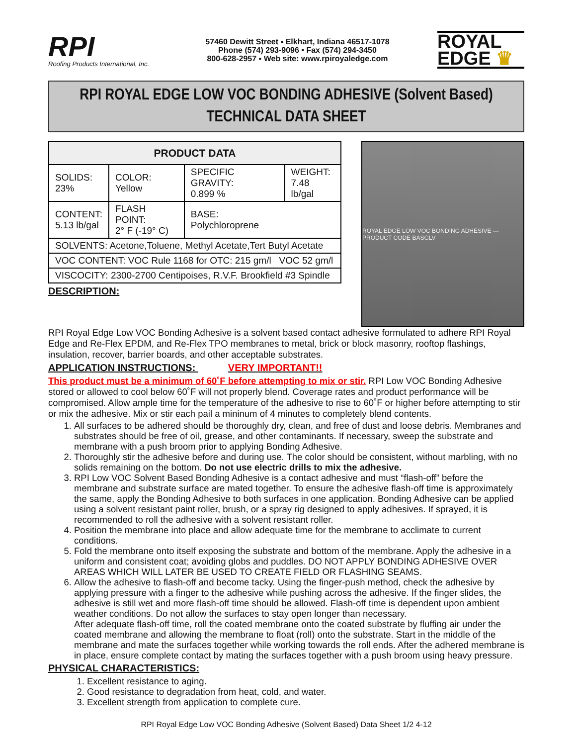RPI
Roofing Products International, Inc.
57460 Dewitt Street ▪ Elkhart, Indiana 46517-1078
Phone (574) 293-9096 ▪ Fax (574) 294-3450
800-628-2957 ▪ Web site: www.rpiroyaledge.com
ROYAL
EDGE ♛
RPI ROYAL EDGE LOW VOC BONDING ADHESIVE (Solvent Based)
TECHNICAL DATA SHEET
| PRODUCT DATA | | | |
| --- | --- | --- | --- |
| SOLIDS: 23% | COLOR: Yellow | SPECIFIC GRAVITY: 0.899 % | WEIGHT: 7.48 lb/gal |
| CONTENT: 5.13 lb/gal | FLASH POINT: 2° F (-19° C) | BASE: Polychloroprene | |
| SOLVENTS: Acetone,Toluene, Methyl Acetate,Tert Butyl Acetate | | | |
| VOC CONTENT: VOC Rule 1168 for OTC: 215 gm/l VOC 52 gm/l | | | |
| VISCOCITY: 2300-2700 Centipoises, R.V.F. Brookfield #3 Spindle | | | |
DESCRIPTION:
ROYAL EDGE LOW VOC BONDING ADHESIVE — PRODUCT CODE BASGLV
RPI Royal Edge Low VOC Bonding Adhesive is a solvent based contact adhesive formulated to adhere RPI Royal Edge and Re-Flex EPDM, and Re-Flex TPO membranes to metal, brick or block masonry, rooftop flashings, insulation, recover, barrier boards, and other acceptable substrates.
APPLICATION INSTRUCTIONS: VERY IMPORTANT!!
This product must be a minimum of 60˚F before attempting to mix or stir. RPI Low VOC Bonding Adhesive stored or allowed to cool below 60˚F will not properly blend. Coverage rates and product performance will be compromised. Allow ample time for the temperature of the adhesive to rise to 60˚F or higher before attempting to stir or mix the adhesive. Mix or stir each pail a mininum of 4 minutes to completely blend contents.
1. All surfaces to be adhered should be thoroughly dry, clean, and free of dust and loose debris. Membranes and substrates should be free of oil, grease, and other contaminants. If necessary, sweep the substrate and membrane with a push broom prior to applying Bonding Adhesive.
2. Thoroughly stir the adhesive before and during use. The color should be consistent, without marbling, with no solids remaining on the bottom. Do not use electric drills to mix the adhesive.
3. RPI Low VOC Solvent Based Bonding Adhesive is a contact adhesive and must “flash-off” before the membrane and substrate surface are mated together. To ensure the adhesive flash-off time is approximately the same, apply the Bonding Adhesive to both surfaces in one application. Bonding Adhesive can be applied using a solvent resistant paint roller, brush, or a spray rig designed to apply adhesives. If sprayed, it is recommended to roll the adhesive with a solvent resistant roller.
4. Position the membrane into place and allow adequate time for the membrane to acclimate to current conditions.
5. Fold the membrane onto itself exposing the substrate and bottom of the membrane. Apply the adhesive in a uniform and consistent coat; avoiding globs and puddles. DO NOT APPLY BONDING ADHESIVE OVER AREAS WHICH WILL LATER BE USED TO CREATE FIELD OR FLASHING SEAMS.
6. Allow the adhesive to flash-off and become tacky. Using the finger-push method, check the adhesive by applying pressure with a finger to the adhesive while pushing across the adhesive. If the finger slides, the adhesive is still wet and more flash-off time should be allowed. Flash-off time is dependent upon ambient weather conditions. Do not allow the surfaces to stay open longer than necessary.
After adequate flash-off time, roll the coated membrane onto the coated substrate by fluffing air under the coated membrane and allowing the membrane to float (roll) onto the substrate. Start in the middle of the membrane and mate the surfaces together while working towards the roll ends. After the adhered membrane is in place, ensure complete contact by mating the surfaces together with a push broom using heavy pressure.
PHYSICAL CHARACTERISTICS:
1. Excellent resistance to aging.
2. Good resistance to degradation from heat, cold, and water.
3. Excellent strength from application to complete cure.
RPI Royal Edge Low VOC Bonding Adhesive (Solvent Based) Data Sheet 1/2 4-12